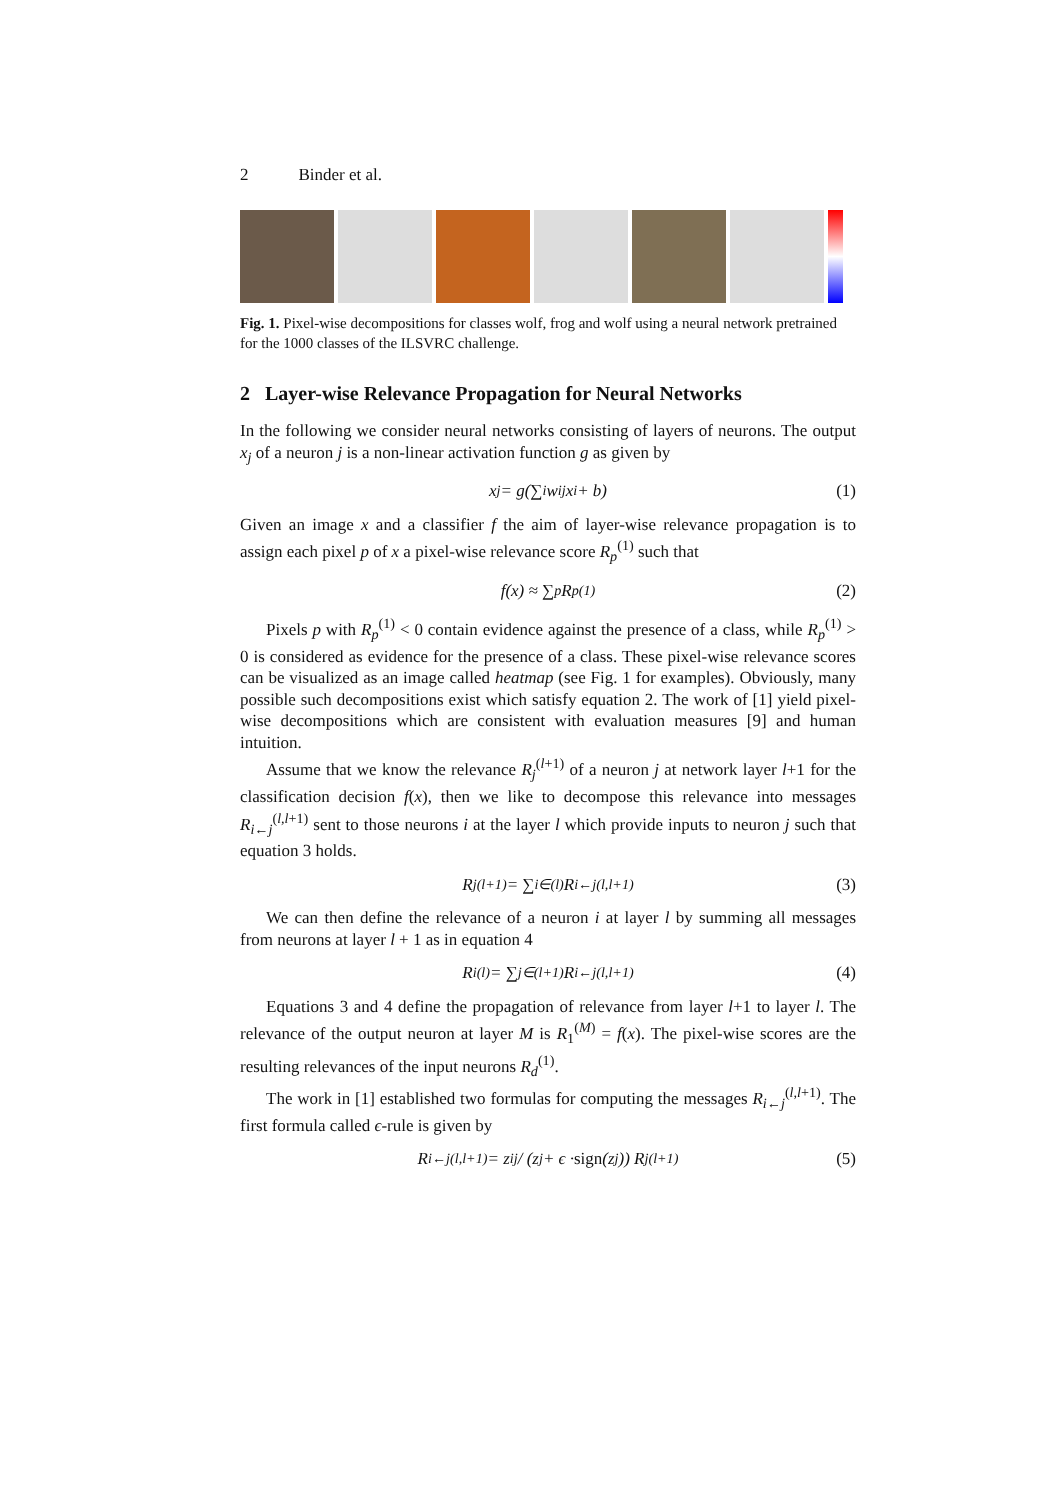2 Binder et al.
Fig. 1. Pixel-wise decompositions for classes wolf, frog and wolf using a neural network pretrained for the 1000 classes of the ILSVRC challenge.
2 Layer-wise Relevance Propagation for Neural Networks
In the following we consider neural networks consisting of layers of neurons. The output x<sub>j</sub> of a neuron j is a non-linear activation function g as given by
x<sub>j</sub> = g(∑<sub>i</sub>w<sub>ij</sub>x<sub>i</sub> + b) (1)
Given an image x and a classifier f the aim of layer-wise relevance propagation is to assign each pixel p of x a pixel-wise relevance score R<sub>p</sub><sup>(1)</sup> such that
f(x) ≈ ∑<sub>p</sub>R<sub>p</sub><sup>(1)</sup> (2)
Pixels p with R<sub>p</sub><sup>(1)</sup> < 0 contain evidence against the presence of a class, while R<sub>p</sub><sup>(1)</sup> > 0 is considered as evidence for the presence of a class. These pixel-wise relevance scores can be visualized as an image called heatmap (see Fig. 1 for examples). Obviously, many possible such decompositions exist which satisfy equation 2. The work of [1] yield pixel-wise decompositions which are consistent with evaluation measures [9] and human intuition.
Assume that we know the relevance R<sub>j</sub><sup>(l+1)</sup> of a neuron j at network layer l+1 for the classification decision f(x), then we like to decompose this relevance into messages R<sub>i←j</sub><sup>(l,l+1)</sup> sent to those neurons i at the layer l which provide inputs to neuron j such that equation 3 holds.
R<sub>j</sub><sup>(l+1)</sup> = ∑<sub>i∈(l)</sub> R<sub>i←j</sub><sup>(l,l+1)</sup> (3)
We can then define the relevance of a neuron i at layer l by summing all messages from neurons at layer l + 1 as in equation 4
R<sub>i</sub><sup>(l)</sup> = ∑<sub>j∈(l+1)</sub> R<sub>i←j</sub><sup>(l,l+1)</sup> (4)
Equations 3 and 4 define the propagation of relevance from layer l+1 to layer l. The relevance of the output neuron at layer M is R<sub>1</sub><sup>(M)</sup> = f(x). The pixel-wise scores are the resulting relevances of the input neurons R<sub>d</sub><sup>(1)</sup>.
The work in [1] established two formulas for computing the messages R<sub>i←j</sub><sup>(l,l+1)</sup>. The first formula called ϵ-rule is given by
R<sub>i←j</sub><sup>(l,l+1)</sup> = z<sub>ij</sub> / (z<sub>j</sub> + ϵ · sign (z<sub>j</sub>)) R<sub>j</sub><sup>(l+1)</sup> (5)